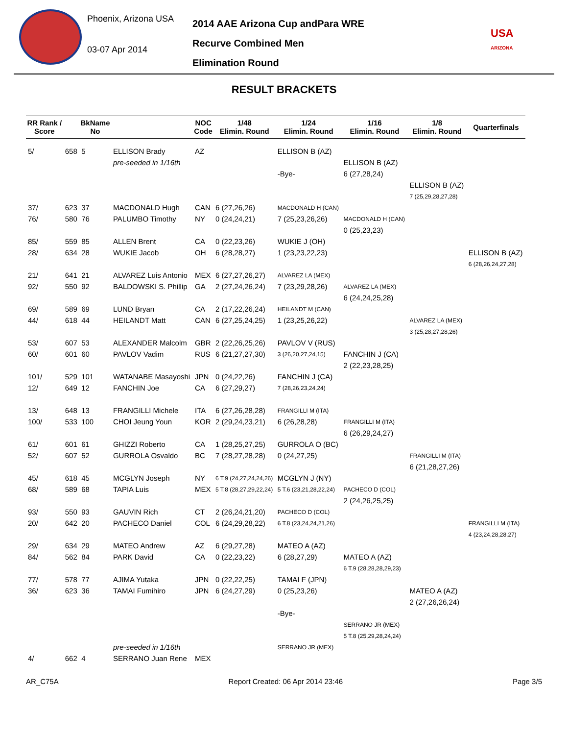Phoenix, Arizona USA
03-07 Apr 2014
2014 AAE Arizona Cup andPara WRE
Recurve Combined Men
Elimination Round
USA
ARIZONA
RESULT BRACKETS
| RR Rank / Score | | BkName No | | NOC Code | 1/48 Elimin. Round | 1/24 Elimin. Round | 1/16 Elimin. Round | 1/8 Elimin. Round | Quarterfinals |
| --- | --- | --- | --- | --- | --- | --- | --- | --- | --- |
| 5/ | 658 | 5 | ELLISON Brady | AZ | | ELLISON B (AZ) | | | |
| | | | pre-seeded in 1/16th | | | | ELLISON B (AZ) | | |
| | | | | | | -Bye- | 6 (27,28,24) | | |
| | | | | | | | | ELLISON B (AZ) | |
| | | | | | | | | 7 (25,29,28,27,28) | |
| 37/ | 623 | 37 | MACDONALD Hugh | CAN | 6 (27,26,26) | MACDONALD H (CAN) | | | |
| 76/ | 580 | 76 | PALUMBO Timothy | NY | 0 (24,24,21) | 7 (25,23,26,26) | MACDONALD H (CAN) | | |
| | | | | | | | 0 (25,23,23) | | |
| 85/ | 559 | 85 | ALLEN Brent | CA | 0 (22,23,26) | WUKIE J (OH) | | | |
| 28/ | 634 | 28 | WUKIE Jacob | OH | 6 (28,28,27) | 1 (23,23,22,23) | | | ELLISON B (AZ) |
| | | | | | | | | | 6 (28,26,24,27,28) |
| 21/ | 641 | 21 | ALVAREZ Luis Antonio | MEX | 6 (27,27,26,27) | ALVAREZ LA (MEX) | | | |
| 92/ | 550 | 92 | BALDOWSKI S. Phillip | GA | 2 (27,24,26,24) | 7 (23,29,28,26) | ALVAREZ LA (MEX) | | |
| | | | | | | | 6 (24,24,25,28) | | |
| 69/ | 589 | 69 | LUND Bryan | CA | 2 (17,22,26,24) | HEILANDT M (CAN) | | | |
| 44/ | 618 | 44 | HEILANDT Matt | CAN | 6 (27,25,24,25) | 1 (23,25,26,22) | | ALVAREZ LA (MEX) | |
| | | | | | | | | 3 (25,28,27,28,26) | |
| 53/ | 607 | 53 | ALEXANDER Malcolm | GBR | 2 (22,26,25,26) | PAVLOV V (RUS) | | | |
| 60/ | 601 | 60 | PAVLOV Vadim | RUS | 6 (21,27,27,30) | 3 (26,20,27,24,15) | FANCHIN J (CA) | | |
| | | | | | | | 2 (22,23,28,25) | | |
| 101/ | 529 | 101 | WATANABE Masayoshi | JPN | 0 (24,22,26) | FANCHIN J (CA) | | | |
| 12/ | 649 | 12 | FANCHIN Joe | CA | 6 (27,29,27) | 7 (28,26,23,24,24) | | | |
| 13/ | 648 | 13 | FRANGILLI Michele | ITA | 6 (27,26,28,28) | FRANGILLI M (ITA) | | | |
| 100/ | 533 | 100 | CHOI Jeung Youn | KOR | 2 (29,24,23,21) | 6 (26,28,28) | FRANGILLI M (ITA) | | |
| | | | | | | | 6 (26,29,24,27) | | |
| 61/ | 601 | 61 | GHIZZI Roberto | CA | 1 (28,25,27,25) | GURROLA O (BC) | | | |
| 52/ | 607 | 52 | GURROLA Osvaldo | BC | 7 (28,27,28,28) | 0 (24,27,25) | | FRANGILLI M (ITA) | |
| | | | | | | | | 6 (21,28,27,26) | |
| 45/ | 618 | 45 | MCGLYN Joseph | NY | 6 T.9 (24,27,24,24,26) | MCGLYN J (NY) | | | |
| 68/ | 589 | 68 | TAPIA Luis | MEX | 5 T.8 (28,27,29,22,24) | 5 T.6 (23,21,28,22,24) | PACHECO D (COL) | | |
| | | | | | | | 2 (24,26,25,25) | | |
| 93/ | 550 | 93 | GAUVIN Rich | CT | 2 (26,24,21,20) | PACHECO D (COL) | | | |
| 20/ | 642 | 20 | PACHECO Daniel | COL | 6 (24,29,28,22) | 6 T.8 (23,24,24,21,26) | | | FRANGILLI M (ITA) |
| | | | | | | | | | 4 (23,24,28,28,27) |
| 29/ | 634 | 29 | MATEO Andrew | AZ | 6 (29,27,28) | MATEO A (AZ) | | | |
| 84/ | 562 | 84 | PARK David | CA | 0 (22,23,22) | 6 (28,27,29) | MATEO A (AZ) | | |
| | | | | | | | 6 T.9 (28,28,28,29,23) | | |
| 77/ | 578 | 77 | AJIMA Yutaka | JPN | 0 (22,22,25) | TAMAI F (JPN) | | | |
| 36/ | 623 | 36 | TAMAI Fumihiro | JPN | 6 (24,27,29) | 0 (25,23,26) | | MATEO A (AZ) | |
| | | | | | | | | 2 (27,26,26,24) | |
| | | | | | | -Bye- | | | |
| | | | | | | | SERRANO JR (MEX) | | |
| | | | | | | | 5 T.8 (25,29,28,24,24) | | |
| | | | pre-seeded in 1/16th | | | SERRANO JR (MEX) | | | |
| 4/ | 662 | 4 | SERRANO Juan Rene | MEX | | | | | |
AR_C75A Report Created: 06 Apr 2014 23:46 Page 3/5